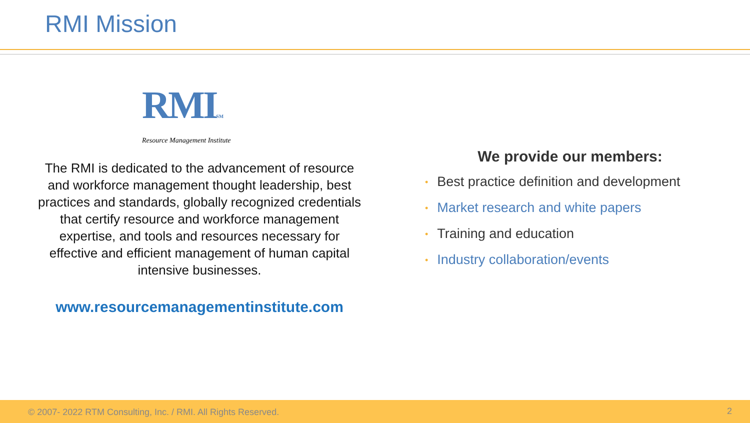RMI Mission
RMISM
Resource Management Institute
The RMI is dedicated to the advancement of resource and workforce management thought leadership, best practices and standards, globally recognized credentials that certify resource and workforce management expertise, and tools and resources necessary for effective and efficient management of human capital intensive businesses.
www.resourcemanagementinstitute.com
We provide our members:
• Best practice definition and development
• Market research and white papers
• Training and education
• Industry collaboration/events
© 2007- 2022 RTM Consulting, Inc. / RMI. All Rights Reserved.
2